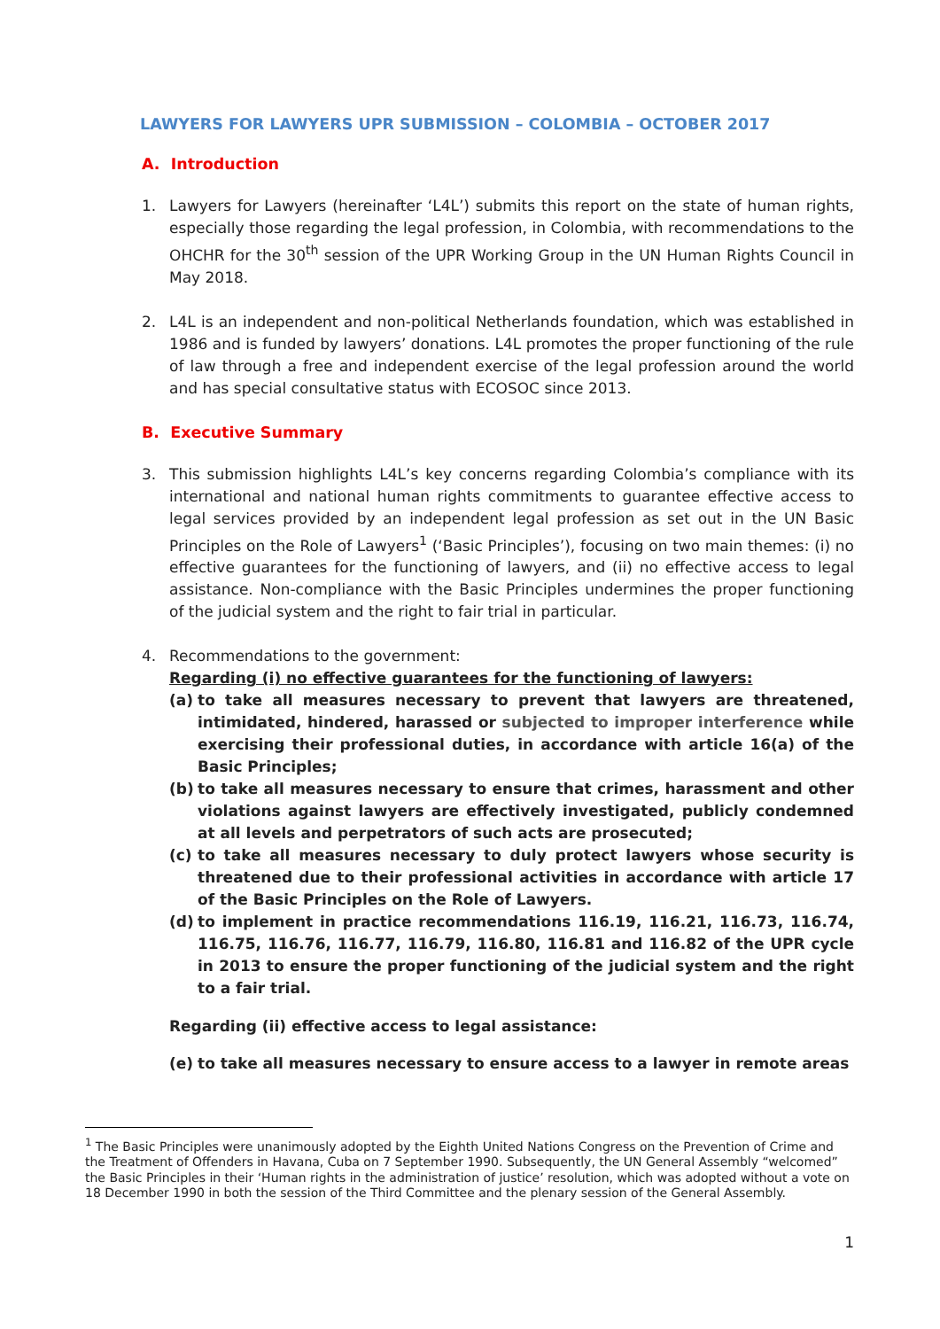LAWYERS FOR LAWYERS UPR SUBMISSION – COLOMBIA – OCTOBER 2017
A. Introduction
1. Lawyers for Lawyers (hereinafter ‘L4L’) submits this report on the state of human rights, especially those regarding the legal profession, in Colombia, with recommendations to the OHCHR for the 30<sup>th</sup> session of the UPR Working Group in the UN Human Rights Council in May 2018.
2. L4L is an independent and non-political Netherlands foundation, which was established in 1986 and is funded by lawyers’ donations. L4L promotes the proper functioning of the rule of law through a free and independent exercise of the legal profession around the world and has special consultative status with ECOSOC since 2013.
B. Executive Summary
3. This submission highlights L4L’s key concerns regarding Colombia’s compliance with its international and national human rights commitments to guarantee effective access to legal services provided by an independent legal profession as set out in the UN Basic Principles on the Role of Lawyers<sup>1</sup> (‘Basic Principles’), focusing on two main themes: (i) no effective guarantees for the functioning of lawyers, and (ii) no effective access to legal assistance. Non-compliance with the Basic Principles undermines the proper functioning of the judicial system and the right to fair trial in particular.
4. Recommendations to the government:
Regarding (i) no effective guarantees for the functioning of lawyers:
(a) to take all measures necessary to prevent that lawyers are threatened, intimidated, hindered, harassed or subjected to improper interference while exercising their professional duties, in accordance with article 16(a) of the Basic Principles;
(b) to take all measures necessary to ensure that crimes, harassment and other violations against lawyers are effectively investigated, publicly condemned at all levels and perpetrators of such acts are prosecuted;
(c) to take all measures necessary to duly protect lawyers whose security is threatened due to their professional activities in accordance with article 17 of the Basic Principles on the Role of Lawyers.
(d) to implement in practice recommendations 116.19, 116.21, 116.73, 116.74, 116.75, 116.76, 116.77, 116.79, 116.80, 116.81 and 116.82 of the UPR cycle in 2013 to ensure the proper functioning of the judicial system and the right to a fair trial.
Regarding (ii) effective access to legal assistance:
(e) to take all measures necessary to ensure access to a lawyer in remote areas
<sup>1</sup> The Basic Principles were unanimously adopted by the Eighth United Nations Congress on the Prevention of Crime and the Treatment of Offenders in Havana, Cuba on 7 September 1990. Subsequently, the UN General Assembly “welcomed” the Basic Principles in their ‘Human rights in the administration of justice’ resolution, which was adopted without a vote on 18 December 1990 in both the session of the Third Committee and the plenary session of the General Assembly.
1